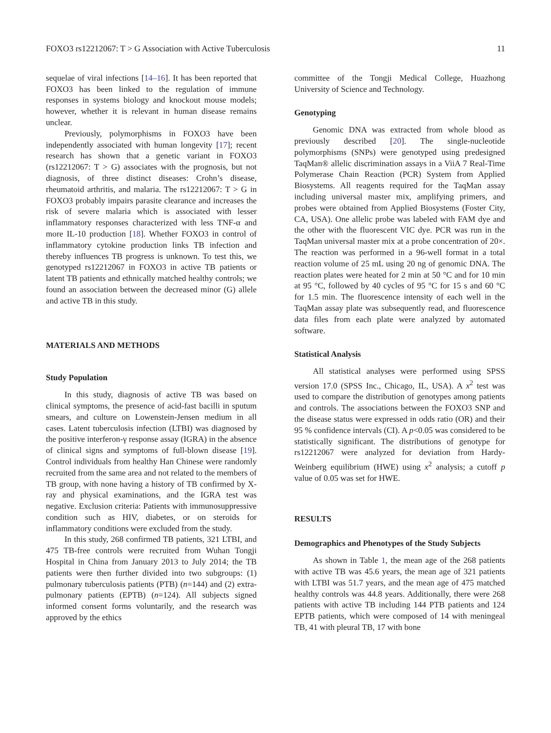FOXO3 rs12212067: T > G Association with Active Tuberculosis 11
sequelae of viral infections [14–16]. It has been reported that FOXO3 has been linked to the regulation of immune responses in systems biology and knockout mouse models; however, whether it is relevant in human disease remains unclear.
Previously, polymorphisms in FOXO3 have been independently associated with human longevity [17]; recent research has shown that a genetic variant in FOXO3 (rs12212067: T > G) associates with the prognosis, but not diagnosis, of three distinct diseases: Crohn’s disease, rheumatoid arthritis, and malaria. The rs12212067: T > G in FOXO3 probably impairs parasite clearance and increases the risk of severe malaria which is associated with lesser inflammatory responses characterized with less TNF-α and more IL-10 production [18]. Whether FOXO3 in control of inflammatory cytokine production links TB infection and thereby influences TB progress is unknown. To test this, we genotyped rs12212067 in FOXO3 in active TB patients or latent TB patients and ethnically matched healthy controls; we found an association between the decreased minor (G) allele and active TB in this study.
MATERIALS AND METHODS
Study Population
In this study, diagnosis of active TB was based on clinical symptoms, the presence of acid-fast bacilli in sputum smears, and culture on Lowenstein-Jensen medium in all cases. Latent tuberculosis infection (LTBI) was diagnosed by the positive interferon-γ response assay (IGRA) in the absence of clinical signs and symptoms of full-blown disease [19]. Control individuals from healthy Han Chinese were randomly recruited from the same area and not related to the members of TB group, with none having a history of TB confirmed by X-ray and physical examinations, and the IGRA test was negative. Exclusion criteria: Patients with immunosuppressive condition such as HIV, diabetes, or on steroids for inflammatory conditions were excluded from the study.
In this study, 268 confirmed TB patients, 321 LTBI, and 475 TB-free controls were recruited from Wuhan Tongji Hospital in China from January 2013 to July 2014; the TB patients were then further divided into two subgroups: (1) pulmonary tuberculosis patients (PTB) (n=144) and (2) extra-pulmonary patients (EPTB) (n=124). All subjects signed informed consent forms voluntarily, and the research was approved by the ethics
committee of the Tongji Medical College, Huazhong University of Science and Technology.
Genotyping
Genomic DNA was extracted from whole blood as previously described [20]. The single-nucleotide polymorphisms (SNPs) were genotyped using predesigned TaqMan® allelic discrimination assays in a ViiA 7 Real-Time Polymerase Chain Reaction (PCR) System from Applied Biosystems. All reagents required for the TaqMan assay including universal master mix, amplifying primers, and probes were obtained from Applied Biosystems (Foster City, CA, USA). One allelic probe was labeled with FAM dye and the other with the fluorescent VIC dye. PCR was run in the TaqMan universal master mix at a probe concentration of 20×. The reaction was performed in a 96-well format in a total reaction volume of 25 mL using 20 ng of genomic DNA. The reaction plates were heated for 2 min at 50 °C and for 10 min at 95 °C, followed by 40 cycles of 95 °C for 15 s and 60 °C for 1.5 min. The fluorescence intensity of each well in the TaqMan assay plate was subsequently read, and fluorescence data files from each plate were analyzed by automated software.
Statistical Analysis
All statistical analyses were performed using SPSS version 17.0 (SPSS Inc., Chicago, IL, USA). A x<sup>2</sup> test was used to compare the distribution of genotypes among patients and controls. The associations between the FOXO3 SNP and the disease status were expressed in odds ratio (OR) and their 95 % confidence intervals (CI). A p<0.05 was considered to be statistically significant. The distributions of genotype for rs12212067 were analyzed for deviation from Hardy-Weinberg equilibrium (HWE) using x<sup>2</sup> analysis; a cutoff p value of 0.05 was set for HWE.
RESULTS
Demographics and Phenotypes of the Study Subjects
As shown in Table 1, the mean age of the 268 patients with active TB was 45.6 years, the mean age of 321 patients with LTBI was 51.7 years, and the mean age of 475 matched healthy controls was 44.8 years. Additionally, there were 268 patients with active TB including 144 PTB patients and 124 EPTB patients, which were composed of 14 with meningeal TB, 41 with pleural TB, 17 with bone